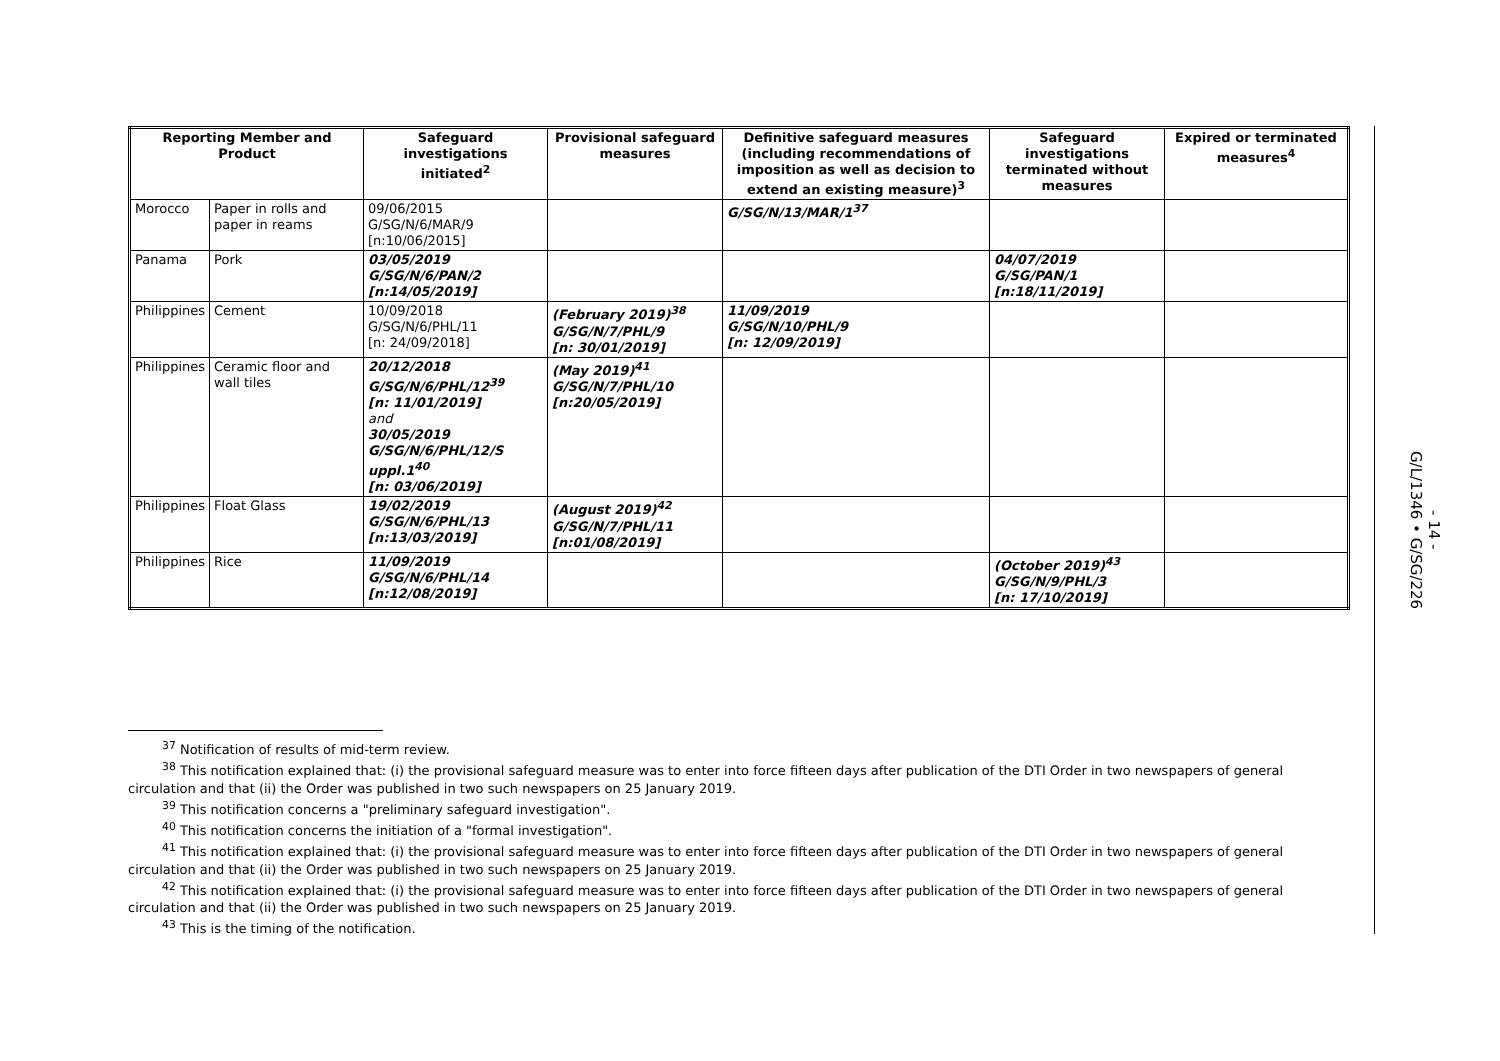| Reporting Member and Product | | Safeguard investigations initiated<sup>2</sup> | Provisional safeguard measures | Definitive safeguard measures (including recommendations of imposition as well as decision to extend an existing measure)<sup>3</sup> | Safeguard investigations terminated without measures | Expired or terminated measures<sup>4</sup> |
| --- | --- | --- | --- | --- | --- | --- |
| Morocco | Paper in rolls and paper in reams | 09/06/2015 G/SG/N/6/MAR/9 [n:10/06/2015] | | G/SG/N/13/MAR/1<sup>37</sup> | | |
| Panama | Pork | 03/05/2019 G/SG/N/6/PAN/2 [n:14/05/2019] | | | 04/07/2019 G/SG/PAN/1 [n:18/11/2019] | |
| Philippines | Cement | 10/09/2018 G/SG/N/6/PHL/11 [n: 24/09/2018] | (February 2019)<sup>38</sup> G/SG/N/7/PHL/9 [n: 30/01/2019] | 11/09/2019 G/SG/N/10/PHL/9 [n: 12/09/2019] | | |
| Philippines | Ceramic floor and wall tiles | 20/12/2018 G/SG/N/6/PHL/12<sup>39</sup> [n: 11/01/2019] and 30/05/2019 G/SG/N/6/PHL/12/S uppl.1<sup>40</sup> [n: 03/06/2019] | (May 2019)<sup>41</sup> G/SG/N/7/PHL/10 [n:20/05/2019] | | | |
| Philippines | Float Glass | 19/02/2019 G/SG/N/6/PHL/13 [n:13/03/2019] | (August 2019)<sup>42</sup> G/SG/N/7/PHL/11 [n:01/08/2019] | | | |
| Philippines | Rice | 11/09/2019 G/SG/N/6/PHL/14 [n:12/08/2019] | | | (October 2019)<sup>43</sup> G/SG/N/9/PHL/3 [n: 17/10/2019] | |
<sup>37</sup> Notification of results of mid-term review.
<sup>38</sup> This notification explained that: (i) the provisional safeguard measure was to enter into force fifteen days after publication of the DTI Order in two newspapers of general circulation and that (ii) the Order was published in two such newspapers on 25 January 2019.
<sup>39</sup> This notification concerns a "preliminary safeguard investigation".
<sup>40</sup> This notification concerns the initiation of a "formal investigation".
<sup>41</sup> This notification explained that: (i) the provisional safeguard measure was to enter into force fifteen days after publication of the DTI Order in two newspapers of general circulation and that (ii) the Order was published in two such newspapers on 25 January 2019.
<sup>42</sup> This notification explained that: (i) the provisional safeguard measure was to enter into force fifteen days after publication of the DTI Order in two newspapers of general circulation and that (ii) the Order was published in two such newspapers on 25 January 2019.
<sup>43</sup> This is the timing of the notification.
G/L/1346 • G/SG/226
- 14 -